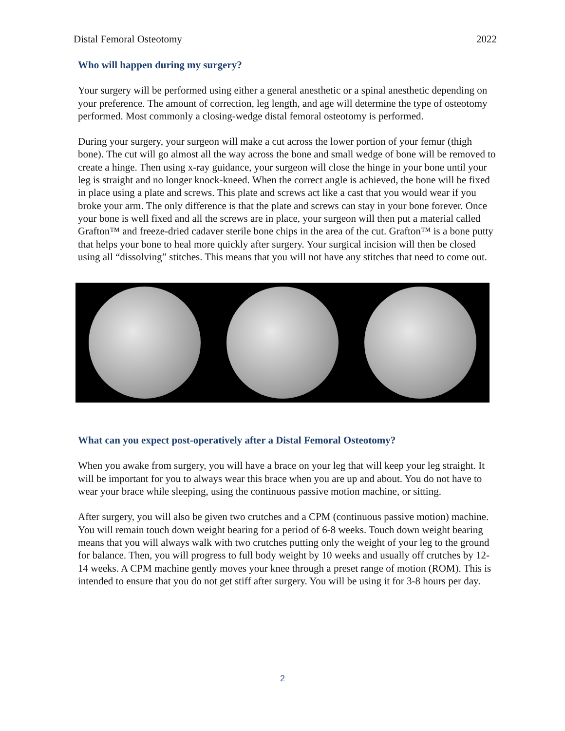Distal Femoral Osteotomy 2022
Who will happen during my surgery?
Your surgery will be performed using either a general anesthetic or a spinal anesthetic depending on your preference. The amount of correction, leg length, and age will determine the type of osteotomy performed. Most commonly a closing-wedge distal femoral osteotomy is performed.
During your surgery, your surgeon will make a cut across the lower portion of your femur (thigh bone). The cut will go almost all the way across the bone and small wedge of bone will be removed to create a hinge. Then using x-ray guidance, your surgeon will close the hinge in your bone until your leg is straight and no longer knock-kneed. When the correct angle is achieved, the bone will be fixed in place using a plate and screws. This plate and screws act like a cast that you would wear if you broke your arm. The only difference is that the plate and screws can stay in your bone forever. Once your bone is well fixed and all the screws are in place, your surgeon will then put a material called Grafton™ and freeze-dried cadaver sterile bone chips in the area of the cut. Grafton™ is a bone putty that helps your bone to heal more quickly after surgery. Your surgical incision will then be closed using all “dissolving” stitches. This means that you will not have any stitches that need to come out.
What can you expect post-operatively after a Distal Femoral Osteotomy?
When you awake from surgery, you will have a brace on your leg that will keep your leg straight. It will be important for you to always wear this brace when you are up and about. You do not have to wear your brace while sleeping, using the continuous passive motion machine, or sitting.
After surgery, you will also be given two crutches and a CPM (continuous passive motion) machine. You will remain touch down weight bearing for a period of 6-8 weeks. Touch down weight bearing means that you will always walk with two crutches putting only the weight of your leg to the ground for balance. Then, you will progress to full body weight by 10 weeks and usually off crutches by 12-14 weeks. A CPM machine gently moves your knee through a preset range of motion (ROM). This is intended to ensure that you do not get stiff after surgery. You will be using it for 3-8 hours per day.
2